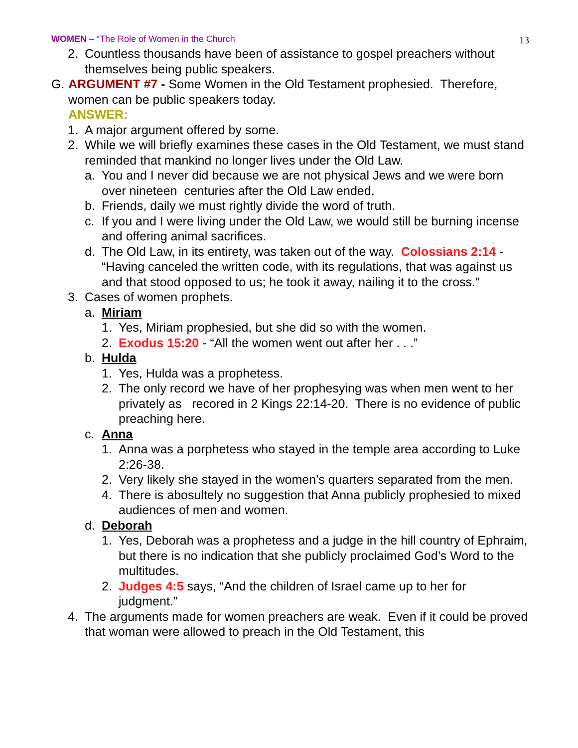WOMEN – “The Role of Women in the Church 13
2. Countless thousands have been of assistance to gospel preachers without themselves being public speakers.
G. ARGUMENT #7 - Some Women in the Old Testament prophesied. Therefore, women can be public speakers today.
ANSWER:
1. A major argument offered by some.
2. While we will briefly examines these cases in the Old Testament, we must stand reminded that mankind no longer lives under the Old Law.
a. You and I never did because we are not physical Jews and we were born over nineteen centuries after the Old Law ended.
b. Friends, daily we must rightly divide the word of truth.
c. If you and I were living under the Old Law, we would still be burning incense and offering animal sacrifices.
d. The Old Law, in its entirety, was taken out of the way. Colossians 2:14 - “Having canceled the written code, with its regulations, that was against us and that stood opposed to us; he took it away, nailing it to the cross.”
3. Cases of women prophets.
a. Miriam
1. Yes, Miriam prophesied, but she did so with the women.
2. Exodus 15:20 - “All the women went out after her . . .”
b. Hulda
1. Yes, Hulda was a prophetess.
2. The only record we have of her prophesying was when men went to her privately as recored in 2 Kings 22:14-20. There is no evidence of public preaching here.
c. Anna
1. Anna was a porphetess who stayed in the temple area according to Luke 2:26-38.
2. Very likely she stayed in the women’s quarters separated from the men.
4. There is abosultely no suggestion that Anna publicly prophesied to mixed audiences of men and women.
d. Deborah
1. Yes, Deborah was a prophetess and a judge in the hill country of Ephraim, but there is no indication that she publicly proclaimed God’s Word to the multitudes.
2. Judges 4:5 says, “And the children of Israel came up to her for judgment.”
4. The arguments made for women preachers are weak. Even if it could be proved that woman were allowed to preach in the Old Testament, this